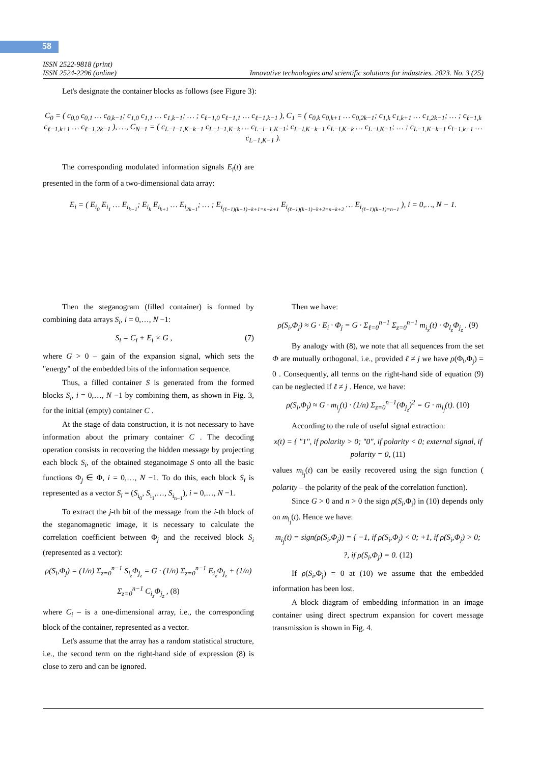58
ISSN 2522-9818 (print)
ISSN 2524-2296 (online)
Innovative technologies and scientific solutions for industries. 2023. No. 3 (25)
Let's designate the container blocks as follows (see Figure 3):
C<sub>0</sub> = ( c<sub>0,0</sub> c<sub>0,1</sub> … c<sub>0,k−1</sub>; c<sub>1,0</sub> c<sub>1,1</sub> … c<sub>1,k−1</sub>; … ; c<sub>ℓ−1,0</sub> c<sub>ℓ−1,1</sub> … c<sub>ℓ−1,k−1</sub> ), C<sub>1</sub> = ( c<sub>0,k</sub> c<sub>0,k+1</sub> … c<sub>0,2k−1</sub>; c<sub>1,k</sub> c<sub>1,k+1</sub> … c<sub>1,2k−1</sub>; … ; c<sub>ℓ−1,k</sub> c<sub>ℓ−1,k+1</sub> … c<sub>ℓ−1,2k−1</sub> ), …, C<sub>N−1</sub> = ( c<sub>L−l−1,K−k−1</sub> c<sub>L−l−1,K−k</sub> … c<sub>L−l−1,K−1</sub>; c<sub>L−l,K−k−1</sub> c<sub>L−l,K−k</sub> … c<sub>L−l,K−1</sub>; … ; c<sub>L−1,K−k−1</sub> c<sub>l−1,k+1</sub> … c<sub>L−1,K−1</sub> ).
The corresponding modulated information signals E<sub>i</sub>(t) are presented in the form of a two-dimensional data array:
E<sub>i</sub> = ( E<sub>i<sub>0</sub></sub> E<sub>i<sub>1</sub></sub> … E<sub>i<sub>k−1</sub></sub>; E<sub>i<sub>k</sub></sub> E<sub>i<sub>k+1</sub></sub> … E<sub>i<sub>2k−1</sub></sub>; … ; E<sub>i<sub>(ℓ−1)(k−1)−k+1=n−k+1</sub></sub> E<sub>i<sub>(ℓ−1)(k−1)−k+2=n−k+2</sub></sub> … E<sub>i<sub>(ℓ−1)(k−1)=n−1</sub></sub> ), i = 0,…, N − 1.
Then the steganogram (filled container) is formed by combining data arrays S<sub>i</sub>, i = 0,…, N −1:
S<sub>i</sub> = C<sub>i</sub> + E<sub>i</sub> × G , (7)
where G > 0 – gain of the expansion signal, which sets the "energy" of the embedded bits of the information sequence.
Thus, a filled container S is generated from the formed blocks S<sub>i</sub>, i = 0,…, N −1 by combining them, as shown in Fig. 3, for the initial (empty) container C .
At the stage of data construction, it is not necessary to have information about the primary container C . The decoding operation consists in recovering the hidden message by projecting each block S<sub>i</sub>, of the obtained steganoimage S onto all the basic functions Φ<sub>j</sub> ∈ Φ, i = 0,…, N −1. To do this, each block S<sub>i</sub> is represented as a vector S<sub>i</sub> = (S<sub>i<sub>0</sub></sub>, S<sub>i<sub>1</sub></sub>,…, S<sub>i<sub>n−1</sub></sub>), i = 0,…, N −1.
To extract the j-th bit of the message from the i-th block of the steganomagnetic image, it is necessary to calculate the correlation coefficient between Φ<sub>j</sub> and the received block S<sub>i</sub> (represented as a vector):
ρ(S<sub>i</sub>,Φ<sub>j</sub>) = (1/n) Σ<sub>z=0</sub><sup>n−1</sup> S<sub>i<sub>z</sub></sub>Φ<sub>j<sub>z</sub></sub> = G · (1/n) Σ<sub>z=0</sub><sup>n−1</sup> E<sub>i<sub>z</sub></sub>Φ<sub>j<sub>z</sub></sub> + (1/n) Σ<sub>z=0</sub><sup>n−1</sup> C<sub>i<sub>z</sub></sub>Φ<sub>j<sub>z</sub></sub> , (8)
where C<sub>i</sub> – is a one-dimensional array, i.e., the corresponding block of the container, represented as a vector.
Let's assume that the array has a random statistical structure, i.e., the second term on the right-hand side of expression (8) is close to zero and can be ignored.
Then we have:
ρ(S<sub>i</sub>,Φ<sub>j</sub>) ≈ G · E<sub>i</sub> · Φ<sub>j</sub> = G · Σ<sub>ℓ=0</sub><sup>n−1</sup> Σ<sub>z=0</sub><sup>n−1</sup> m<sub>i<sub>x</sub></sub>(t) · Φ<sub>l<sub>z</sub></sub>Φ<sub>j<sub>z</sub></sub> . (9)
By analogy with (8), we note that all sequences from the set Φ are mutually orthogonal, i.e., provided ℓ ≠ j we have ρ(Φ<sub>i</sub>,Φ<sub>j</sub>) = 0 . Consequently, all terms on the right-hand side of equation (9) can be neglected if ℓ ≠ j . Hence, we have:
ρ(S<sub>i</sub>,Φ<sub>j</sub>) ≈ G · m<sub>i<sub>j</sub></sub>(t) · (1/n) Σ<sub>z=0</sub><sup>n−1</sup>(Φ<sub>j<sub>z</sub></sub>)<sup>2</sup> = G · m<sub>i<sub>j</sub></sub>(t). (10)
According to the rule of useful signal extraction:
x(t) = { "1", if polarity > 0; "0", if polarity < 0; external signal, if polarity = 0, (11)
values m<sub>i<sub>j</sub></sub>(t) can be easily recovered using the sign function ( polarity – the polarity of the peak of the correlation function).
Since G > 0 and n > 0 the sign ρ(S<sub>i</sub>,Φ<sub>j</sub>) in (10) depends only on m<sub>i<sub>j</sub></sub>(t). Hence we have:
m<sub>i<sub>j</sub></sub>(t) = sign(ρ(S<sub>i</sub>,Φ<sub>j</sub>)) = { −1, if ρ(S<sub>i</sub>,Φ<sub>j</sub>) < 0; +1, if ρ(S<sub>i</sub>,Φ<sub>j</sub>) > 0; ?, if ρ(S<sub>i</sub>,Φ<sub>j</sub>) = 0. (12)
If ρ(S<sub>i</sub>,Φ<sub>j</sub>) = 0 at (10) we assume that the embedded information has been lost.
A block diagram of embedding information in an image container using direct spectrum expansion for covert message transmission is shown in Fig. 4.